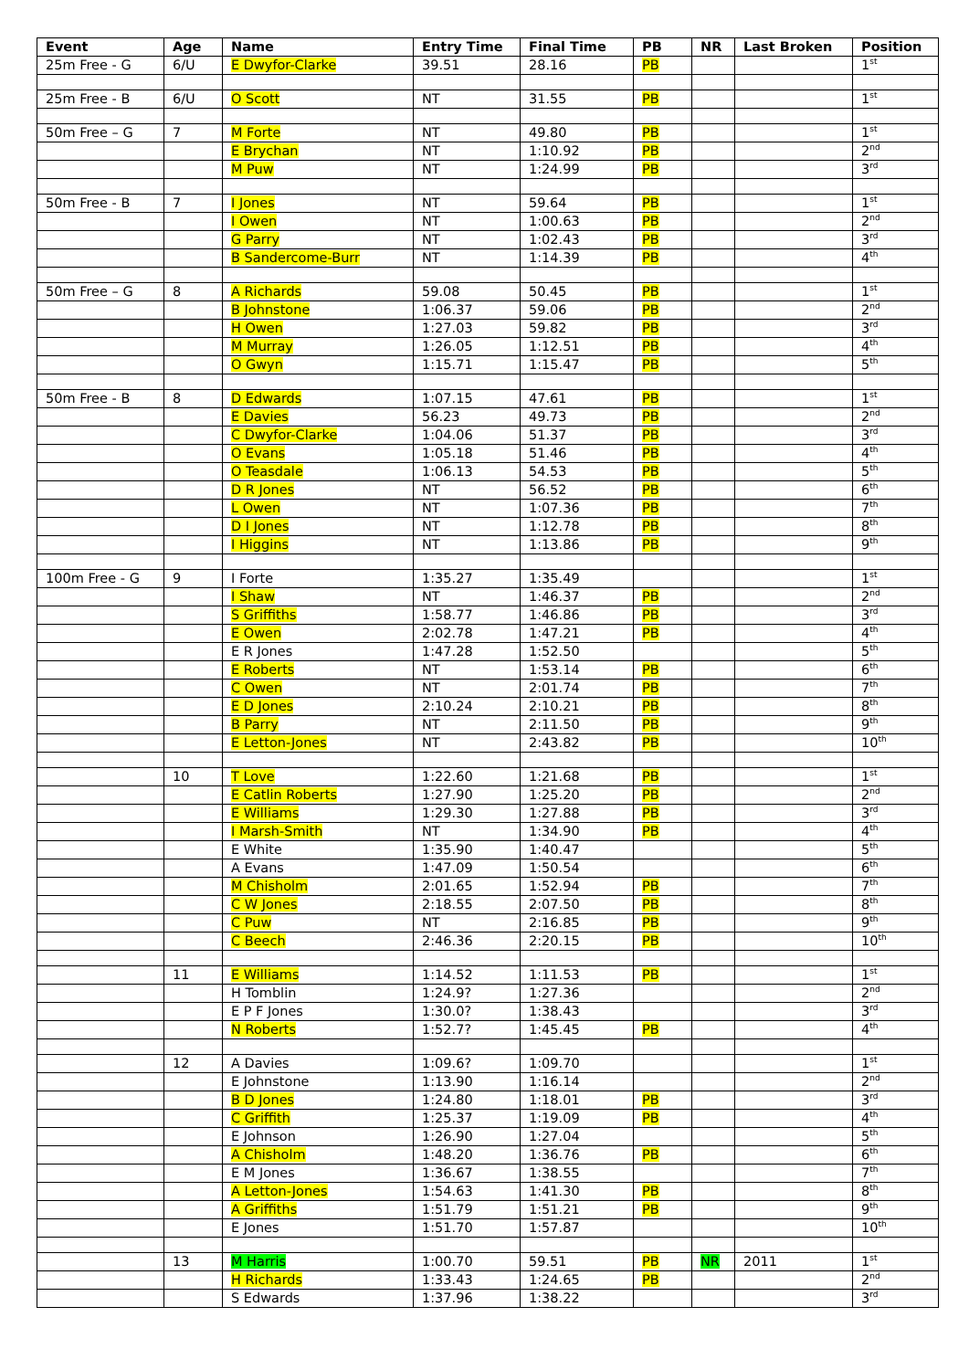| Event | Age | Name | Entry Time | Final Time | PB | NR | Last Broken | Position |
| --- | --- | --- | --- | --- | --- | --- | --- | --- |
| 25m Free - G | 6/U | E Dwyfor-Clarke | 39.51 | 28.16 | PB | | | 1<sup>st</sup> |
| 25m Free - B | 6/U | O Scott | NT | 31.55 | PB | | | 1<sup>st</sup> |
| 50m Free – G | 7 | M Forte | NT | 49.80 | PB | | | 1<sup>st</sup> |
| | | E Brychan | NT | 1:10.92 | PB | | | 2<sup>nd</sup> |
| | | M Puw | NT | 1:24.99 | PB | | | 3<sup>rd</sup> |
| 50m Free - B | 7 | I Jones | NT | 59.64 | PB | | | 1<sup>st</sup> |
| | | I Owen | NT | 1:00.63 | PB | | | 2<sup>nd</sup> |
| | | G Parry | NT | 1:02.43 | PB | | | 3<sup>rd</sup> |
| | | B Sandercome-Burr | NT | 1:14.39 | PB | | | 4<sup>th</sup> |
| 50m Free – G | 8 | A Richards | 59.08 | 50.45 | PB | | | 1<sup>st</sup> |
| | | B Johnstone | 1:06.37 | 59.06 | PB | | | 2<sup>nd</sup> |
| | | H Owen | 1:27.03 | 59.82 | PB | | | 3<sup>rd</sup> |
| | | M Murray | 1:26.05 | 1:12.51 | PB | | | 4<sup>th</sup> |
| | | O Gwyn | 1:15.71 | 1:15.47 | PB | | | 5<sup>th</sup> |
| 50m Free - B | 8 | D Edwards | 1:07.15 | 47.61 | PB | | | 1<sup>st</sup> |
| | | E Davies | 56.23 | 49.73 | PB | | | 2<sup>nd</sup> |
| | | C Dwyfor-Clarke | 1:04.06 | 51.37 | PB | | | 3<sup>rd</sup> |
| | | O Evans | 1:05.18 | 51.46 | PB | | | 4<sup>th</sup> |
| | | O Teasdale | 1:06.13 | 54.53 | PB | | | 5<sup>th</sup> |
| | | D R Jones | NT | 56.52 | PB | | | 6<sup>th</sup> |
| | | L Owen | NT | 1:07.36 | PB | | | 7<sup>th</sup> |
| | | D I Jones | NT | 1:12.78 | PB | | | 8<sup>th</sup> |
| | | I Higgins | NT | 1:13.86 | PB | | | 9<sup>th</sup> |
| 100m Free - G | 9 | I Forte | 1:35.27 | 1:35.49 | | | | 1<sup>st</sup> |
| | | I Shaw | NT | 1:46.37 | PB | | | 2<sup>nd</sup> |
| | | S Griffiths | 1:58.77 | 1:46.86 | PB | | | 3<sup>rd</sup> |
| | | E Owen | 2:02.78 | 1:47.21 | PB | | | 4<sup>th</sup> |
| | | E R Jones | 1:47.28 | 1:52.50 | | | | 5<sup>th</sup> |
| | | E Roberts | NT | 1:53.14 | PB | | | 6<sup>th</sup> |
| | | C Owen | NT | 2:01.74 | PB | | | 7<sup>th</sup> |
| | | E D Jones | 2:10.24 | 2:10.21 | PB | | | 8<sup>th</sup> |
| | | B Parry | NT | 2:11.50 | PB | | | 9<sup>th</sup> |
| | | E Letton-Jones | NT | 2:43.82 | PB | | | 10<sup>th</sup> |
| | 10 | T Love | 1:22.60 | 1:21.68 | PB | | | 1<sup>st</sup> |
| | | E Catlin Roberts | 1:27.90 | 1:25.20 | PB | | | 2<sup>nd</sup> |
| | | E Williams | 1:29.30 | 1:27.88 | PB | | | 3<sup>rd</sup> |
| | | I Marsh-Smith | NT | 1:34.90 | PB | | | 4<sup>th</sup> |
| | | E White | 1:35.90 | 1:40.47 | | | | 5<sup>th</sup> |
| | | A Evans | 1:47.09 | 1:50.54 | | | | 6<sup>th</sup> |
| | | M Chisholm | 2:01.65 | 1:52.94 | PB | | | 7<sup>th</sup> |
| | | C W Jones | 2:18.55 | 2:07.50 | PB | | | 8<sup>th</sup> |
| | | C Puw | NT | 2:16.85 | PB | | | 9<sup>th</sup> |
| | | C Beech | 2:46.36 | 2:20.15 | PB | | | 10<sup>th</sup> |
| | 11 | E Williams | 1:14.52 | 1:11.53 | PB | | | 1<sup>st</sup> |
| | | H Tomblin | 1:24.9? | 1:27.36 | | | | 2<sup>nd</sup> |
| | | E P F Jones | 1:30.0? | 1:38.43 | | | | 3<sup>rd</sup> |
| | | N Roberts | 1:52.7? | 1:45.45 | PB | | | 4<sup>th</sup> |
| | 12 | A Davies | 1:09.6? | 1:09.70 | | | | 1<sup>st</sup> |
| | | E Johnstone | 1:13.90 | 1:16.14 | | | | 2<sup>nd</sup> |
| | | B D Jones | 1:24.80 | 1:18.01 | PB | | | 3<sup>rd</sup> |
| | | C Griffith | 1:25.37 | 1:19.09 | PB | | | 4<sup>th</sup> |
| | | E Johnson | 1:26.90 | 1:27.04 | | | | 5<sup>th</sup> |
| | | A Chisholm | 1:48.20 | 1:36.76 | PB | | | 6<sup>th</sup> |
| | | E M Jones | 1:36.67 | 1:38.55 | | | | 7<sup>th</sup> |
| | | A Letton-Jones | 1:54.63 | 1:41.30 | PB | | | 8<sup>th</sup> |
| | | A Griffiths | 1:51.79 | 1:51.21 | PB | | | 9<sup>th</sup> |
| | | E Jones | 1:51.70 | 1:57.87 | | | | 10<sup>th</sup> |
| | 13 | M Harris | 1:00.70 | 59.51 | PB | NR | 2011 | 1<sup>st</sup> |
| | | H Richards | 1:33.43 | 1:24.65 | PB | | | 2<sup>nd</sup> |
| | | S Edwards | 1:37.96 | 1:38.22 | | | | 3<sup>rd</sup> |